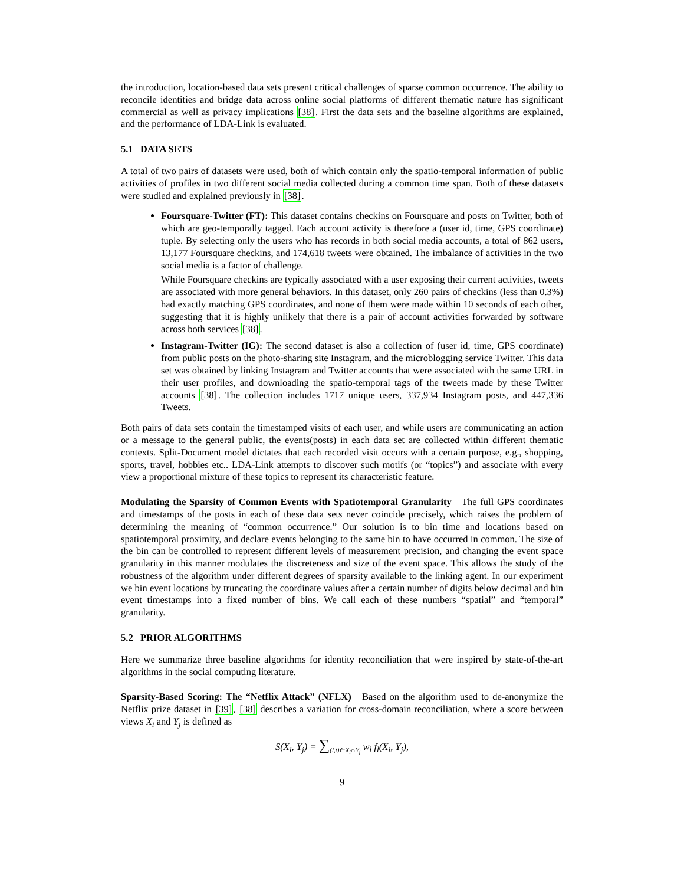the introduction, location-based data sets present critical challenges of sparse common occurrence. The ability to reconcile identities and bridge data across online social platforms of different thematic nature has significant commercial as well as privacy implications [38]. First the data sets and the baseline algorithms are explained, and the performance of LDA-Link is evaluated.
5.1 DATA SETS
A total of two pairs of datasets were used, both of which contain only the spatio-temporal information of public activities of profiles in two different social media collected during a common time span. Both of these datasets were studied and explained previously in [38].
Foursquare-Twitter (FT): This dataset contains checkins on Foursquare and posts on Twitter, both of which are geo-temporally tagged. Each account activity is therefore a (user id, time, GPS coordinate) tuple. By selecting only the users who has records in both social media accounts, a total of 862 users, 13,177 Foursquare checkins, and 174,618 tweets were obtained. The imbalance of activities in the two social media is a factor of challenge.
While Foursquare checkins are typically associated with a user exposing their current activities, tweets are associated with more general behaviors. In this dataset, only 260 pairs of checkins (less than 0.3%) had exactly matching GPS coordinates, and none of them were made within 10 seconds of each other, suggesting that it is highly unlikely that there is a pair of account activities forwarded by software across both services [38].
Instagram-Twitter (IG): The second dataset is also a collection of (user id, time, GPS coordinate) from public posts on the photo-sharing site Instagram, and the microblogging service Twitter. This data set was obtained by linking Instagram and Twitter accounts that were associated with the same URL in their user profiles, and downloading the spatio-temporal tags of the tweets made by these Twitter accounts [38]. The collection includes 1717 unique users, 337,934 Instagram posts, and 447,336 Tweets.
Both pairs of data sets contain the timestamped visits of each user, and while users are communicating an action or a message to the general public, the events(posts) in each data set are collected within different thematic contexts. Split-Document model dictates that each recorded visit occurs with a certain purpose, e.g., shopping, sports, travel, hobbies etc.. LDA-Link attempts to discover such motifs (or “topics”) and associate with every view a proportional mixture of these topics to represent its characteristic feature.
Modulating the Sparsity of Common Events with Spatiotemporal Granularity The full GPS coordinates and timestamps of the posts in each of these data sets never coincide precisely, which raises the problem of determining the meaning of “common occurrence.” Our solution is to bin time and locations based on spatiotemporal proximity, and declare events belonging to the same bin to have occurred in common. The size of the bin can be controlled to represent different levels of measurement precision, and changing the event space granularity in this manner modulates the discreteness and size of the event space. This allows the study of the robustness of the algorithm under different degrees of sparsity available to the linking agent. In our experiment we bin event locations by truncating the coordinate values after a certain number of digits below decimal and bin event timestamps into a fixed number of bins. We call each of these numbers “spatial” and “temporal” granularity.
5.2 PRIOR ALGORITHMS
Here we summarize three baseline algorithms for identity reconciliation that were inspired by state-of-the-art algorithms in the social computing literature.
Sparsity-Based Scoring: The “Netflix Attack” (NFLX) Based on the algorithm used to de-anonymize the Netflix prize dataset in [39], [38] describes a variation for cross-domain reconciliation, where a score between views X<sub>i</sub> and Y<sub>j</sub> is defined as
S(X<sub>i</sub>, Y<sub>j</sub>) = ∑<sub>(l,t)∈X<sub>i</sub>∩Y<sub>j</sub></sub> w<sub>l</sub> f<sub>l</sub>(X<sub>i</sub>, Y<sub>j</sub>),
9